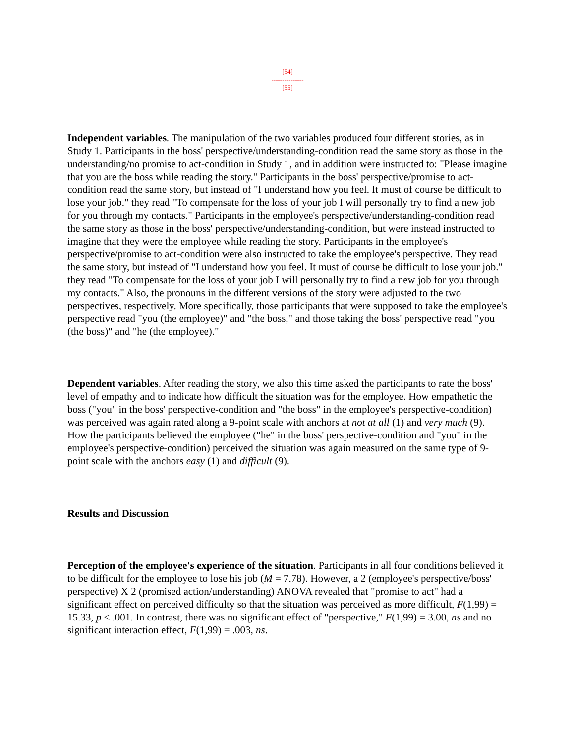[54]
---------------
[55]
Independent variables. The manipulation of the two variables produced four different stories, as in Study 1. Participants in the boss' perspective/understanding-condition read the same story as those in the understanding/no promise to act-condition in Study 1, and in addition were instructed to: "Please imagine that you are the boss while reading the story." Participants in the boss' perspective/promise to act-condition read the same story, but instead of "I understand how you feel. It must of course be difficult to lose your job." they read "To compensate for the loss of your job I will personally try to find a new job for you through my contacts." Participants in the employee's perspective/understanding-condition read the same story as those in the boss' perspective/understanding-condition, but were instead instructed to imagine that they were the employee while reading the story. Participants in the employee's perspective/promise to act-condition were also instructed to take the employee's perspective. They read the same story, but instead of "I understand how you feel. It must of course be difficult to lose your job." they read "To compensate for the loss of your job I will personally try to find a new job for you through my contacts." Also, the pronouns in the different versions of the story were adjusted to the two perspectives, respectively. More specifically, those participants that were supposed to take the employee's perspective read "you (the employee)" and "the boss," and those taking the boss' perspective read "you (the boss)" and "he (the employee)."
Dependent variables. After reading the story, we also this time asked the participants to rate the boss' level of empathy and to indicate how difficult the situation was for the employee. How empathetic the boss ("you" in the boss' perspective-condition and "the boss" in the employee's perspective-condition) was perceived was again rated along a 9-point scale with anchors at not at all (1) and very much (9). How the participants believed the employee ("he" in the boss' perspective-condition and "you" in the employee's perspective-condition) perceived the situation was again measured on the same type of 9-point scale with the anchors easy (1) and difficult (9).
Results and Discussion
Perception of the employee's experience of the situation. Participants in all four conditions believed it to be difficult for the employee to lose his job (M = 7.78). However, a 2 (employee's perspective/boss' perspective) X 2 (promised action/understanding) ANOVA revealed that "promise to act" had a significant effect on perceived difficulty so that the situation was perceived as more difficult, F(1,99) = 15.33, p < .001. In contrast, there was no significant effect of "perspective," F(1,99) = 3.00, ns and no significant interaction effect, F(1,99) = .003, ns.